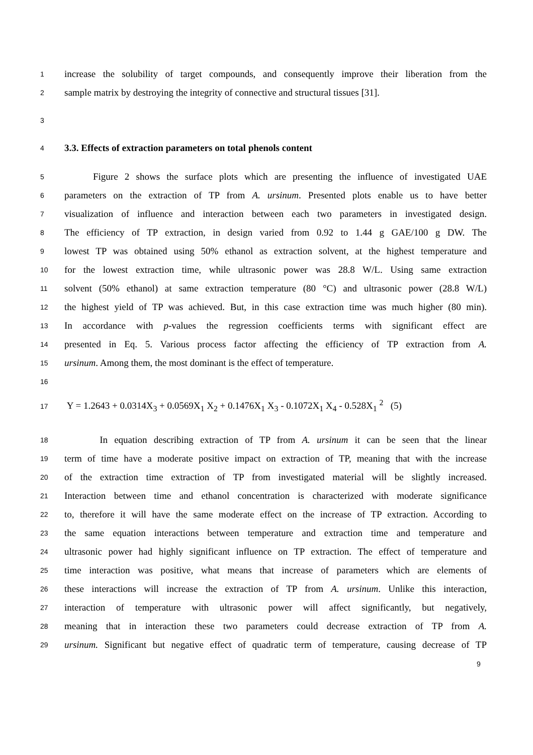1 increase the solubility of target compounds, and consequently improve their liberation from the
2 sample matrix by destroying the integrity of connective and structural tissues [31].
3
4 3.3. Effects of extraction parameters on total phenols content
5   Figure 2 shows the surface plots which are presenting the influence of investigated UAE
6 parameters on the extraction of TP from A. ursinum. Presented plots enable us to have better
7 visualization of influence and interaction between each two parameters in investigated design.
8 The efficiency of TP extraction, in design varied from 0.92 to 1.44 g GAE/100 g DW. The
9 lowest TP was obtained using 50% ethanol as extraction solvent, at the highest temperature and
10 for the lowest extraction time, while ultrasonic power was 28.8 W/L. Using same extraction
11 solvent (50% ethanol) at same extraction temperature (80 °C) and ultrasonic power (28.8 W/L)
12 the highest yield of TP was achieved. But, in this case extraction time was much higher (80 min).
13 In accordance with p-values the regression coefficients terms with significant effect are
14 presented in Eq. 5. Various process factor affecting the efficiency of TP extraction from A.
15 ursinum. Among them, the most dominant is the effect of temperature.
16
17 Y = 1.2643 + 0.0314X<sub>3</sub> + 0.0569X<sub>1</sub> X<sub>2</sub> + 0.1476X<sub>1</sub> X<sub>3</sub> - 0.1072X<sub>1</sub> X<sub>4</sub> - 0.528X<sub>1</sub> <sup>2</sup> (5)
18    In equation describing extraction of TP from A. ursinum it can be seen that the linear
19 term of time have a moderate positive impact on extraction of TP, meaning that with the increase
20 of the extraction time extraction of TP from investigated material will be slightly increased.
21 Interaction between time and ethanol concentration is characterized with moderate significance
22 to, therefore it will have the same moderate effect on the increase of TP extraction. According to
23 the same equation interactions between temperature and extraction time and temperature and
24 ultrasonic power had highly significant influence on TP extraction. The effect of temperature and
25 time interaction was positive, what means that increase of parameters which are elements of
26 these interactions will increase the extraction of TP from A. ursinum. Unlike this interaction,
27 interaction of temperature with ultrasonic power will affect significantly, but negatively,
28 meaning that in interaction these two parameters could decrease extraction of TP from A.
29 ursinum. Significant but negative effect of quadratic term of temperature, causing decrease of TP
9